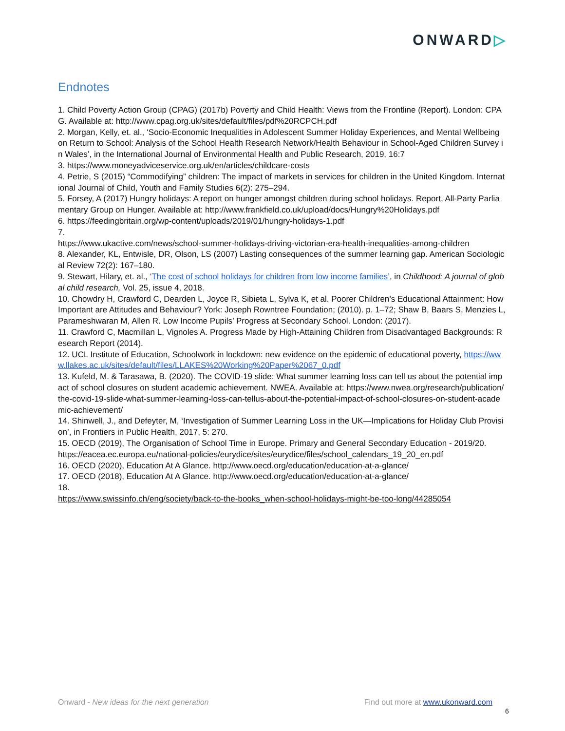ONWARD▷
Endnotes
1. Child Poverty Action Group (CPAG) (2017b) Poverty and Child Health: Views from the Frontline (Report). London: CPAG. Available at: http://www.cpag.org.uk/sites/default/files/pdf%20RCPCH.pdf
2. Morgan, Kelly, et. al., ‘Socio-Economic Inequalities in Adolescent Summer Holiday Experiences, and Mental Wellbeing on Return to School: Analysis of the School Health Research Network/Health Behaviour in School-Aged Children Survey in Wales’, in the International Journal of Environmental Health and Public Research, 2019, 16:7
3. https://www.moneyadviceservice.org.uk/en/articles/childcare-costs
4. Petrie, S (2015) “Commodifying” children: The impact of markets in services for children in the United Kingdom. International Journal of Child, Youth and Family Studies 6(2): 275–294.
5. Forsey, A (2017) Hungry holidays: A report on hunger amongst children during school holidays. Report, All-Party Parliamentary Group on Hunger. Available at: http://www.frankfield.co.uk/upload/docs/Hungry%20Holidays.pdf
6. https://feedingbritain.org/wp-content/uploads/2019/01/hungry-holidays-1.pdf
7.
https://www.ukactive.com/news/school-summer-holidays-driving-victorian-era-health-inequalities-among-children
8. Alexander, KL, Entwisle, DR, Olson, LS (2007) Lasting consequences of the summer learning gap. American Sociological Review 72(2): 167–180.
9. Stewart, Hilary, et. al., ‘The cost of school holidays for children from low income families’, in Childhood: A journal of global child research, Vol. 25, issue 4, 2018.
10. Chowdry H, Crawford C, Dearden L, Joyce R, Sibieta L, Sylva K, et al. Poorer Children’s Educational Attainment: How Important are Attitudes and Behaviour? York: Joseph Rowntree Foundation; (2010). p. 1–72; Shaw B, Baars S, Menzies L, Parameshwaran M, Allen R. Low Income Pupils’ Progress at Secondary School. London: (2017).
11. Crawford C, Macmillan L, Vignoles A. Progress Made by High-Attaining Children from Disadvantaged Backgrounds: Research Report (2014).
12. UCL Institute of Education, Schoolwork in lockdown: new evidence on the epidemic of educational poverty, https://www.llakes.ac.uk/sites/default/files/LLAKES%20Working%20Paper%2067_0.pdf
13. Kufeld, M. & Tarasawa, B. (2020). The COVID-19 slide: What summer learning loss can tell us about the potential impact of school closures on student academic achievement. NWEA. Available at: https://www.nwea.org/research/publication/the-covid-19-slide-what-summer-learning-loss-can-tellus-about-the-potential-impact-of-school-closures-on-student-academic-achievement/
14. Shinwell, J., and Defeyter, M, ‘Investigation of Summer Learning Loss in the UK—Implications for Holiday Club Provision’, in Frontiers in Public Health, 2017, 5: 270.
15. OECD (2019), The Organisation of School Time in Europe. Primary and General Secondary Education - 2019/20.
https://eacea.ec.europa.eu/national-policies/eurydice/sites/eurydice/files/school_calendars_19_20_en.pdf
16. OECD (2020), Education At A Glance. http://www.oecd.org/education/education-at-a-glance/
17. OECD (2018), Education At A Glance. http://www.oecd.org/education/education-at-a-glance/
18.
https://www.swissinfo.ch/eng/society/back-to-the-books_when-school-holidays-might-be-too-long/44285054
Onward - New ideas for the next generation
Find out more at www.ukonward.com
6